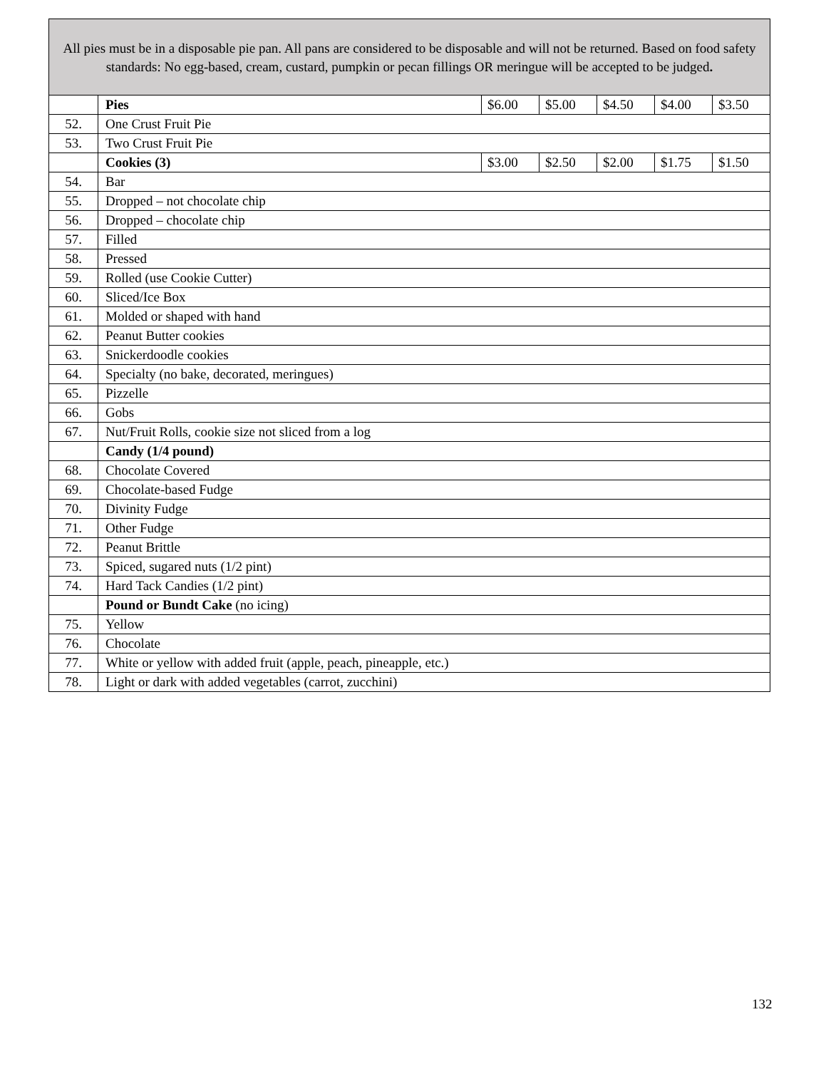All pies must be in a disposable pie pan. All pans are considered to be disposable and will not be returned. Based on food safety standards: No egg-based, cream, custard, pumpkin or pecan fillings OR meringue will be accepted to be judged.
| | Pies | $6.00 | $5.00 | $4.50 | $4.00 | $3.50 |
| 52. | One Crust Fruit Pie | | | | | |
| 53. | Two Crust Fruit Pie | | | | | |
| | Cookies (3) | $3.00 | $2.50 | $2.00 | $1.75 | $1.50 |
| 54. | Bar | | | | | |
| 55. | Dropped – not chocolate chip | | | | | |
| 56. | Dropped – chocolate chip | | | | | |
| 57. | Filled | | | | | |
| 58. | Pressed | | | | | |
| 59. | Rolled (use Cookie Cutter) | | | | | |
| 60. | Sliced/Ice Box | | | | | |
| 61. | Molded or shaped with hand | | | | | |
| 62. | Peanut Butter cookies | | | | | |
| 63. | Snickerdoodle cookies | | | | | |
| 64. | Specialty (no bake, decorated, meringues) | | | | | |
| 65. | Pizzelle | | | | | |
| 66. | Gobs | | | | | |
| 67. | Nut/Fruit Rolls, cookie size not sliced from a log | | | | | |
| | Candy (1/4 pound) | | | | | |
| 68. | Chocolate Covered | | | | | |
| 69. | Chocolate-based Fudge | | | | | |
| 70. | Divinity Fudge | | | | | |
| 71. | Other Fudge | | | | | |
| 72. | Peanut Brittle | | | | | |
| 73. | Spiced, sugared nuts (1/2 pint) | | | | | |
| 74. | Hard Tack Candies (1/2 pint) | | | | | |
| | Pound or Bundt Cake (no icing) | | | | | |
| 75. | Yellow | | | | | |
| 76. | Chocolate | | | | | |
| 77. | White or yellow with added fruit (apple, peach, pineapple, etc.) | | | | | |
| 78. | Light or dark with added vegetables (carrot, zucchini) | | | | | |
132